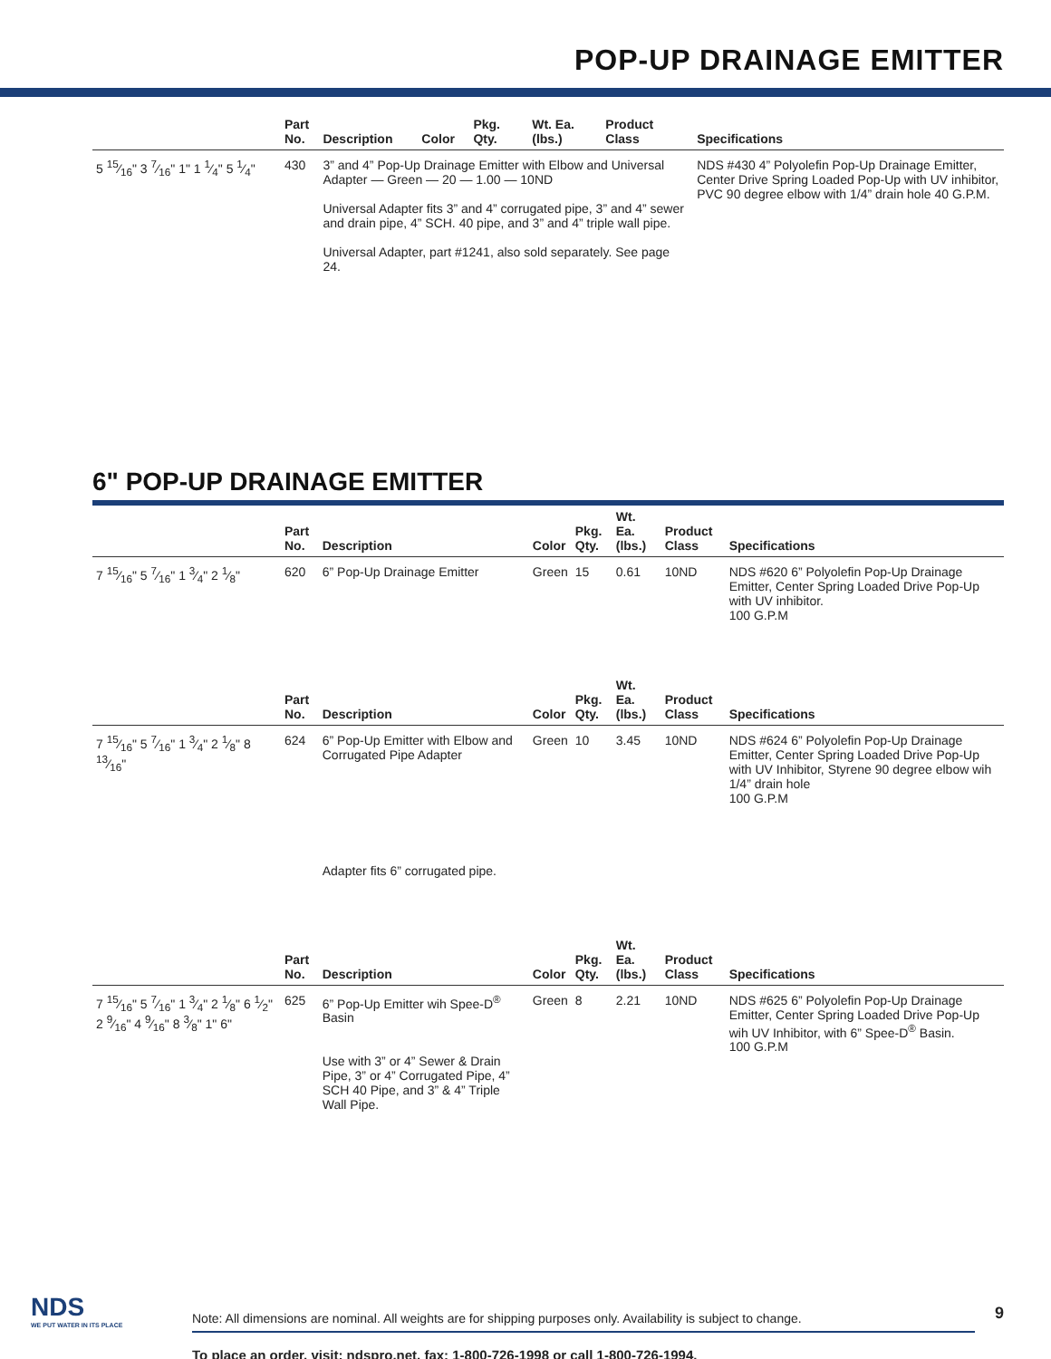POP-UP DRAINAGE EMITTER
| | Part No. | Description | Color | Pkg. Qty. | Wt. Ea. (lbs.) | Product Class | Specifications |
| --- | --- | --- | --- | --- | --- | --- | --- |
| 5 15⁄16" 3 7⁄16" 1" 1 1⁄4" 5 1⁄4" | 430 | 3” and 4” Pop-Up Drainage Emitter with Elbow and Universal Adapter — Green — 20 — 1.00 — 10ND Universal Adapter fits 3” and 4” corrugated pipe, 3” and 4” sewer and drain pipe, 4” SCH. 40 pipe, and 3” and 4” triple wall pipe. Universal Adapter, part #1241, also sold separately. See page 24. | | | | | NDS #430 4” Polyolefin Pop-Up Drainage Emitter, Center Drive Spring Loaded Pop-Up with UV inhibitor, PVC 90 degree elbow with 1/4” drain hole 40 G.P.M. |
6" POP-UP DRAINAGE EMITTER
| | Part No. | Description | Color | Pkg. Qty. | Wt. Ea. (lbs.) | Product Class | Specifications |
| --- | --- | --- | --- | --- | --- | --- | --- |
| 7 15⁄16" 5 7⁄16" 1 3⁄4" 2 1⁄8" | 620 | 6” Pop-Up Drainage Emitter | Green | 15 | 0.61 | 10ND | NDS #620 6” Polyolefin Pop-Up Drainage Emitter, Center Spring Loaded Drive Pop-Up with UV inhibitor. 100 G.P.M |
| | Part No. | Description | Color | Pkg. Qty. | Wt. Ea. (lbs.) | Product Class | Specifications |
| 7 15⁄16" 5 7⁄16" 1 3⁄4" 2 1⁄8" 8 13⁄16" | 624 | 6” Pop-Up Emitter with Elbow and Corrugated Pipe Adapter Adapter fits 6” corrugated pipe. | Green | 10 | 3.45 | 10ND | NDS #624 6” Polyolefin Pop-Up Drainage Emitter, Center Spring Loaded Drive Pop-Up with UV Inhibitor, Styrene 90 degree elbow wih 1/4” drain hole 100 G.P.M |
| | Part No. | Description | Color | Pkg. Qty. | Wt. Ea. (lbs.) | Product Class | Specifications |
| 7 15⁄16" 5 7⁄16" 1 3⁄4" 2 1⁄8" 6 1⁄2" 2 9⁄16" 4 9⁄16" 8 3⁄8" 1" 6" | 625 | 6” Pop-Up Emitter wih Speе-D<sup>®</sup> Basin Use with 3” or 4” Sewer & Drain Pipe, 3” or 4” Corrugated Pipe, 4” SCH 40 Pipe, and 3” & 4” Triple Wall Pipe. | Green | 8 | 2.21 | 10ND | NDS #625 6” Polyolefin Pop-Up Drainage Emitter, Center Spring Loaded Drive Pop-Up wih UV Inhibitor, with 6” Spee-D<sup>®</sup> Basin. 100 G.P.M |
Note: All dimensions are nominal. All weights are for shipping purposes only. Availability is subject to change.
To place an order, visit: ndspro.net, fax: 1-800-726-1998 or call 1-800-726-1994.
NDS
WE PUT WATER IN ITS PLACE
9